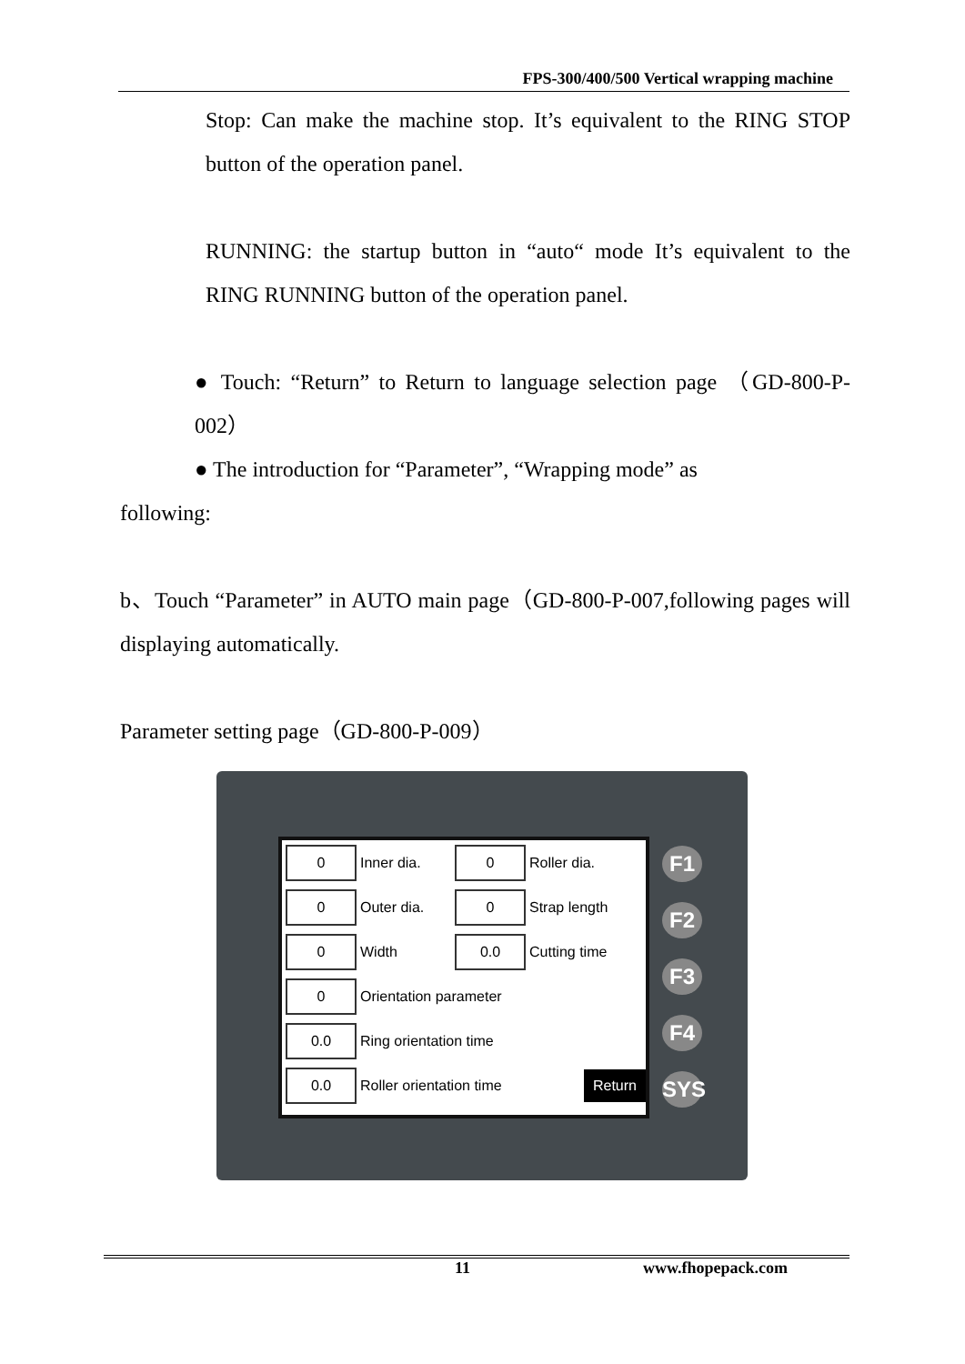FPS-300/400/500 Vertical wrapping machine
Stop: Can make the machine stop. It’s equivalent to the RING STOP button of the operation panel.
RUNNING: the startup button in “auto“ mode It’s equivalent to the RING RUNNING button of the operation panel.
● Touch: “Return” to Return to language selection page （GD-800-P-002）
● The introduction for “Parameter”, “Wrapping mode” as
following:
b、Touch “Parameter” in AUTO main page（GD-800-P-007,following pages will displaying automatically.
Parameter setting page（GD-800-P-009）
0
Inner dia.
0
Roller dia.
0
Outer dia.
0
Strap length
0
Width
0.0
Cutting time
0
Orientation parameter
0.0
Ring orientation time
0.0
Roller orientation time
Return
F1
F2
F3
F4
SYS
11 www.fhopepack.com